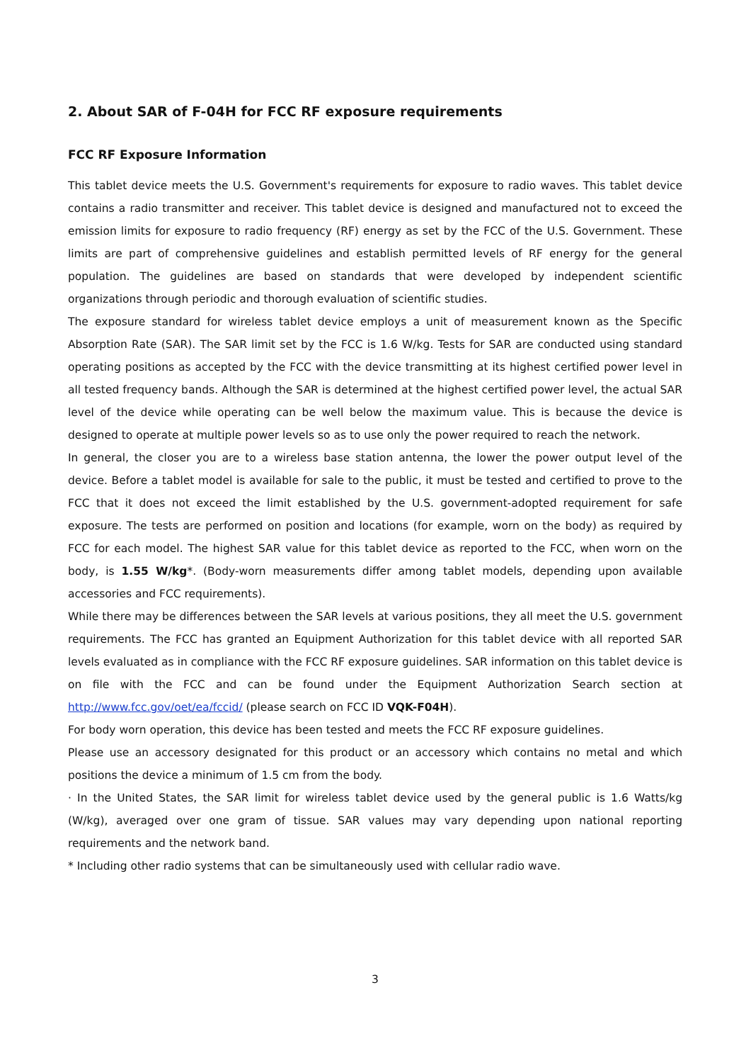2. About SAR of F-04H for FCC RF exposure requirements
FCC RF Exposure Information
This tablet device meets the U.S. Government's requirements for exposure to radio waves. This tablet device contains a radio transmitter and receiver. This tablet device is designed and manufactured not to exceed the emission limits for exposure to radio frequency (RF) energy as set by the FCC of the U.S. Government. These limits are part of comprehensive guidelines and establish permitted levels of RF energy for the general population. The guidelines are based on standards that were developed by independent scientific organizations through periodic and thorough evaluation of scientific studies.
The exposure standard for wireless tablet device employs a unit of measurement known as the Specific Absorption Rate (SAR). The SAR limit set by the FCC is 1.6 W/kg. Tests for SAR are conducted using standard operating positions as accepted by the FCC with the device transmitting at its highest certified power level in all tested frequency bands. Although the SAR is determined at the highest certified power level, the actual SAR level of the device while operating can be well below the maximum value. This is because the device is designed to operate at multiple power levels so as to use only the power required to reach the network.
In general, the closer you are to a wireless base station antenna, the lower the power output level of the device. Before a tablet model is available for sale to the public, it must be tested and certified to prove to the FCC that it does not exceed the limit established by the U.S. government-adopted requirement for safe exposure. The tests are performed on position and locations (for example, worn on the body) as required by FCC for each model. The highest SAR value for this tablet device as reported to the FCC, when worn on the body, is 1.55 W/kg*. (Body-worn measurements differ among tablet models, depending upon available accessories and FCC requirements).
While there may be differences between the SAR levels at various positions, they all meet the U.S. government requirements. The FCC has granted an Equipment Authorization for this tablet device with all reported SAR levels evaluated as in compliance with the FCC RF exposure guidelines. SAR information on this tablet device is on file with the FCC and can be found under the Equipment Authorization Search section at http://www.fcc.gov/oet/ea/fccid/ (please search on FCC ID VQK-F04H).
For body worn operation, this device has been tested and meets the FCC RF exposure guidelines.
Please use an accessory designated for this product or an accessory which contains no metal and which positions the device a minimum of 1.5 cm from the body.
· In the United States, the SAR limit for wireless tablet device used by the general public is 1.6 Watts/kg (W/kg), averaged over one gram of tissue. SAR values may vary depending upon national reporting requirements and the network band.
* Including other radio systems that can be simultaneously used with cellular radio wave.
3